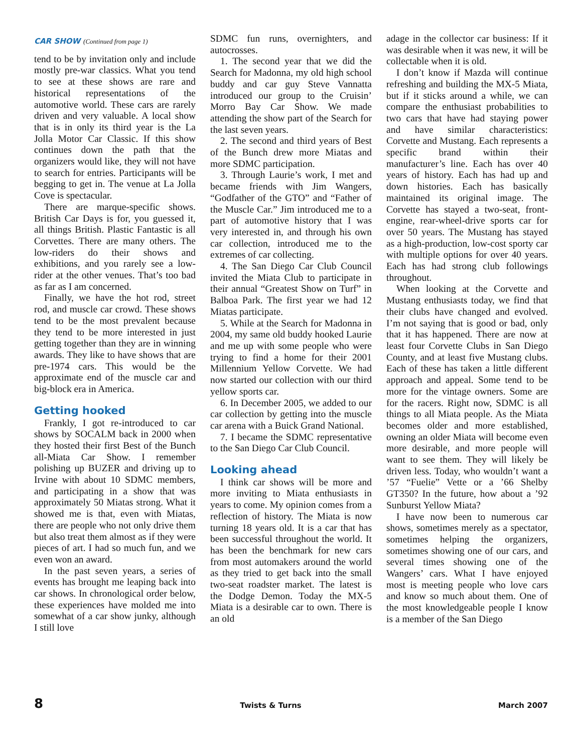CAR SHOW (Continued from page 1)
tend to be by invitation only and include mostly pre-war classics. What you tend to see at these shows are rare and historical representations of the automotive world. These cars are rarely driven and very valuable. A local show that is in only its third year is the La Jolla Motor Car Classic. If this show continues down the path that the organizers would like, they will not have to search for entries. Participants will be begging to get in. The venue at La Jolla Cove is spectacular.
There are marque-specific shows. British Car Days is for, you guessed it, all things British. Plastic Fantastic is all Corvettes. There are many others. The low-riders do their shows and exhibitions, and you rarely see a low-rider at the other venues. That’s too bad as far as I am concerned.
Finally, we have the hot rod, street rod, and muscle car crowd. These shows tend to be the most prevalent because they tend to be more interested in just getting together than they are in winning awards. They like to have shows that are pre-1974 cars. This would be the approximate end of the muscle car and big-block era in America.
Getting hooked
Frankly, I got re-introduced to car shows by SOCALM back in 2000 when they hosted their first Best of the Bunch all-Miata Car Show. I remember polishing up BUZER and driving up to Irvine with about 10 SDMC members, and participating in a show that was approximately 50 Miatas strong. What it showed me is that, even with Miatas, there are people who not only drive them but also treat them almost as if they were pieces of art. I had so much fun, and we even won an award.
In the past seven years, a series of events has brought me leaping back into car shows. In chronological order below, these experiences have molded me into somewhat of a car show junky, although I still love
SDMC fun runs, overnighters, and autocrosses.
1. The second year that we did the Search for Madonna, my old high school buddy and car guy Steve Vannatta introduced our group to the Cruisin’ Morro Bay Car Show. We made attending the show part of the Search for the last seven years.
2. The second and third years of Best of the Bunch drew more Miatas and more SDMC participation.
3. Through Laurie’s work, I met and became friends with Jim Wangers, “Godfather of the GTO” and “Father of the Muscle Car.” Jim introduced me to a part of automotive history that I was very interested in, and through his own car collection, introduced me to the extremes of car collecting.
4. The San Diego Car Club Council invited the Miata Club to participate in their annual “Greatest Show on Turf” in Balboa Park. The first year we had 12 Miatas participate.
5. While at the Search for Madonna in 2004, my same old buddy hooked Laurie and me up with some people who were trying to find a home for their 2001 Millennium Yellow Corvette. We had now started our collection with our third yellow sports car.
6. In December 2005, we added to our car collection by getting into the muscle car arena with a Buick Grand National.
7. I became the SDMC representative to the San Diego Car Club Council.
Looking ahead
I think car shows will be more and more inviting to Miata enthusiasts in years to come. My opinion comes from a reflection of history. The Miata is now turning 18 years old. It is a car that has been successful throughout the world. It has been the benchmark for new cars from most automakers around the world as they tried to get back into the small two-seat roadster market. The latest is the Dodge Demon. Today the MX-5 Miata is a desirable car to own. There is an old
adage in the collector car business: If it was desirable when it was new, it will be collectable when it is old.
I don’t know if Mazda will continue refreshing and building the MX-5 Miata, but if it sticks around a while, we can compare the enthusiast probabilities to two cars that have had staying power and have similar characteristics: Corvette and Mustang. Each represents a specific brand within their manufacturer’s line. Each has over 40 years of history. Each has had up and down histories. Each has basically maintained its original image. The Corvette has stayed a two-seat, front-engine, rear-wheel-drive sports car for over 50 years. The Mustang has stayed as a high-production, low-cost sporty car with multiple options for over 40 years. Each has had strong club followings throughout.
When looking at the Corvette and Mustang enthusiasts today, we find that their clubs have changed and evolved. I’m not saying that is good or bad, only that it has happened. There are now at least four Corvette Clubs in San Diego County, and at least five Mustang clubs. Each of these has taken a little different approach and appeal. Some tend to be more for the vintage owners. Some are for the racers. Right now, SDMC is all things to all Miata people. As the Miata becomes older and more established, owning an older Miata will become even more desirable, and more people will want to see them. They will likely be driven less. Today, who wouldn’t want a ’57 “Fuelie” Vette or a ’66 Shelby GT350? In the future, how about a ’92 Sunburst Yellow Miata?
I have now been to numerous car shows, sometimes merely as a spectator, sometimes helping the organizers, sometimes showing one of our cars, and several times showing one of the Wangers’ cars. What I have enjoyed most is meeting people who love cars and know so much about them. One of the most knowledgeable people I know is a member of the San Diego
8 Twists & Turns March 2007